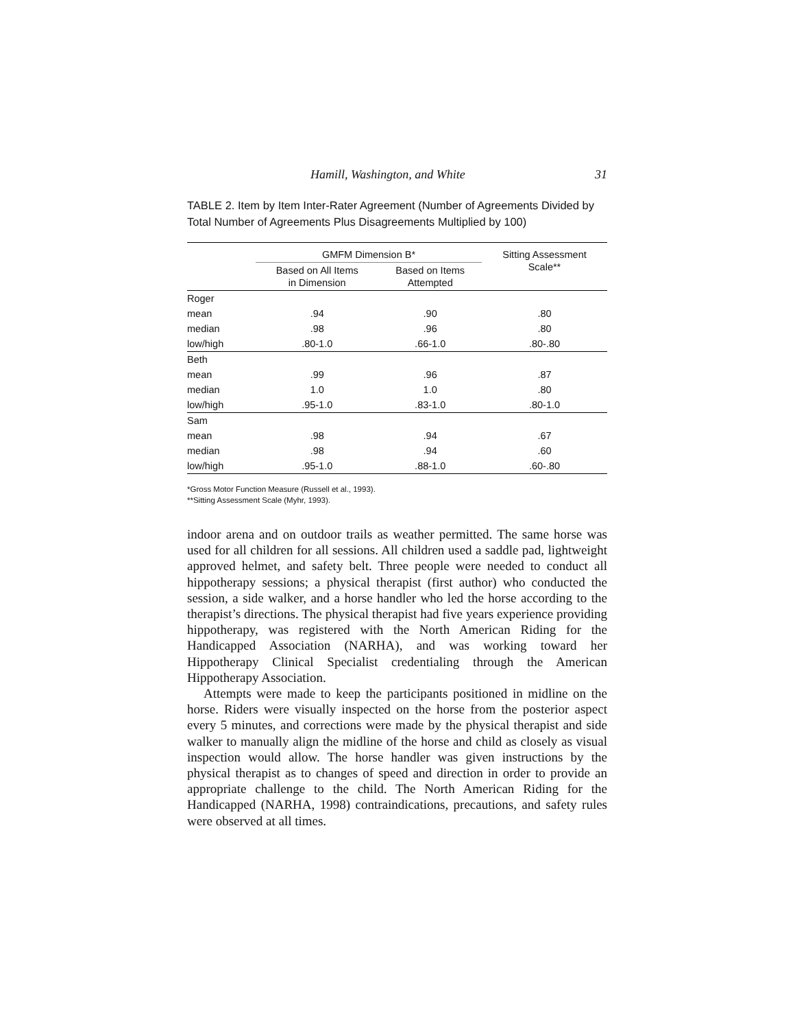Hamill, Washington, and White 31
TABLE 2. Item by Item Inter-Rater Agreement (Number of Agreements Divided by Total Number of Agreements Plus Disagreements Multiplied by 100)
| | GMFM Dimension B* | | Sitting Assessment Scale** |
| --- | --- | --- | --- |
| | Based on All Items in Dimension | Based on Items Attempted | |
| Roger | | | |
| mean | .94 | .90 | .80 |
| median | .98 | .96 | .80 |
| low/high | .80-1.0 | .66-1.0 | .80-.80 |
| Beth | | | |
| mean | .99 | .96 | .87 |
| median | 1.0 | 1.0 | .80 |
| low/high | .95-1.0 | .83-1.0 | .80-1.0 |
| Sam | | | |
| mean | .98 | .94 | .67 |
| median | .98 | .94 | .60 |
| low/high | .95-1.0 | .88-1.0 | .60-.80 |
*Gross Motor Function Measure (Russell et al., 1993).
**Sitting Assessment Scale (Myhr, 1993).
indoor arena and on outdoor trails as weather permitted. The same horse was used for all children for all sessions. All children used a saddle pad, lightweight approved helmet, and safety belt. Three people were needed to conduct all hippotherapy sessions; a physical therapist (first author) who conducted the session, a side walker, and a horse handler who led the horse according to the therapist’s directions. The physical therapist had five years experience providing hippotherapy, was registered with the North American Riding for the Handicapped Association (NARHA), and was working toward her Hippotherapy Clinical Specialist credentialing through the American Hippotherapy Association.
Attempts were made to keep the participants positioned in midline on the horse. Riders were visually inspected on the horse from the posterior aspect every 5 minutes, and corrections were made by the physical therapist and side walker to manually align the midline of the horse and child as closely as visual inspection would allow. The horse handler was given instructions by the physical therapist as to changes of speed and direction in order to provide an appropriate challenge to the child. The North American Riding for the Handicapped (NARHA, 1998) contraindications, precautions, and safety rules were observed at all times.